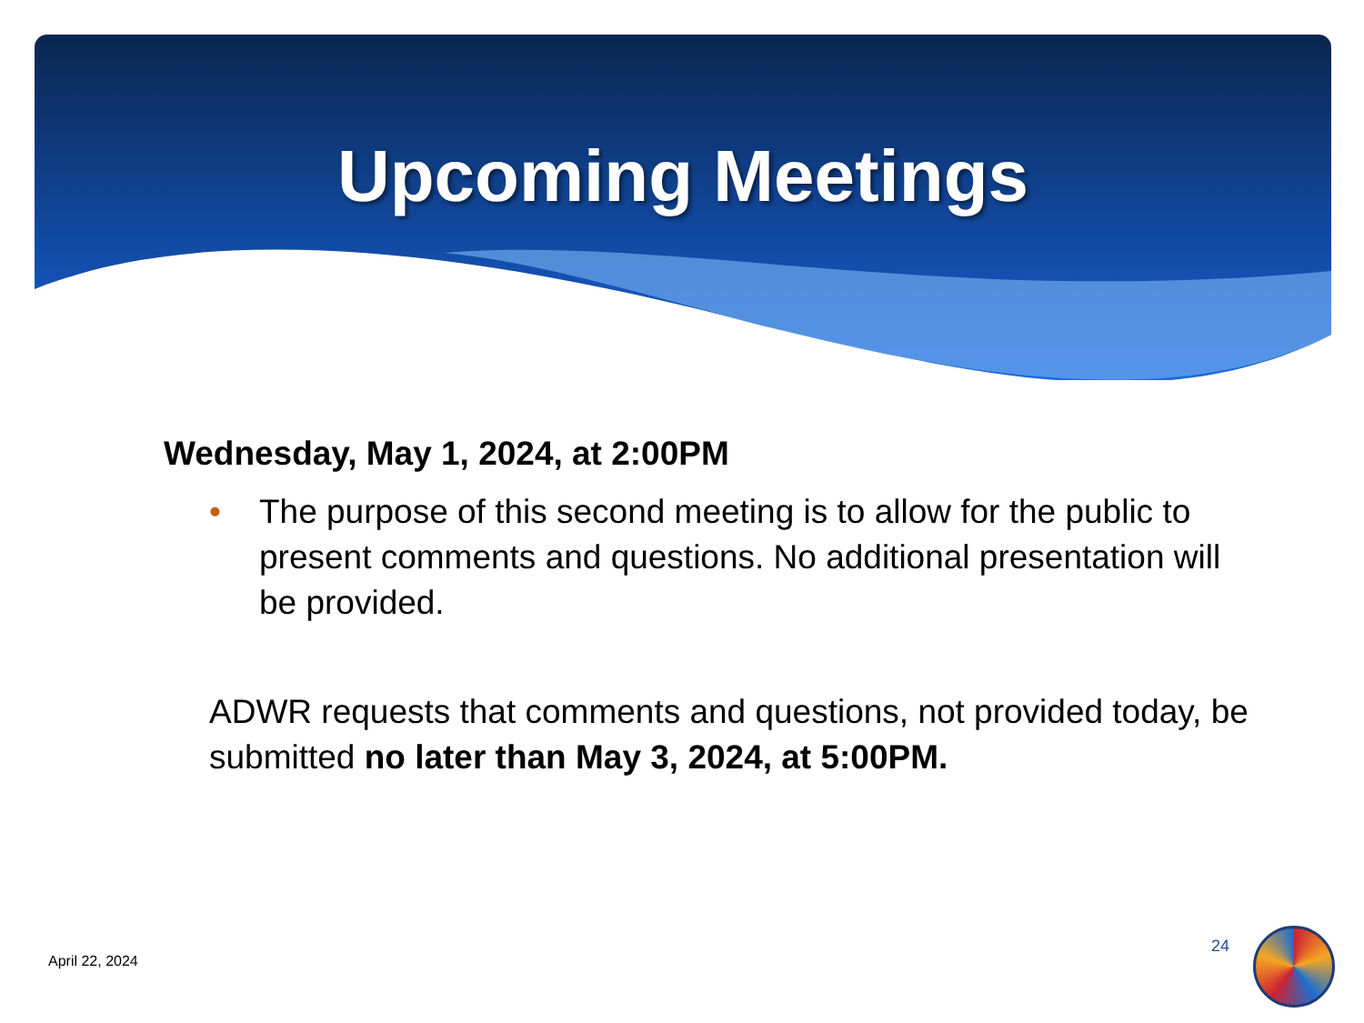Upcoming Meetings
Wednesday, May 1, 2024, at 2:00PM
• The purpose of this second meeting is to allow for the public to present comments and questions. No additional presentation will be provided.
ADWR requests that comments and questions, not provided today, be submitted no later than May 3, 2024, at 5:00PM.
April 22, 2024
24